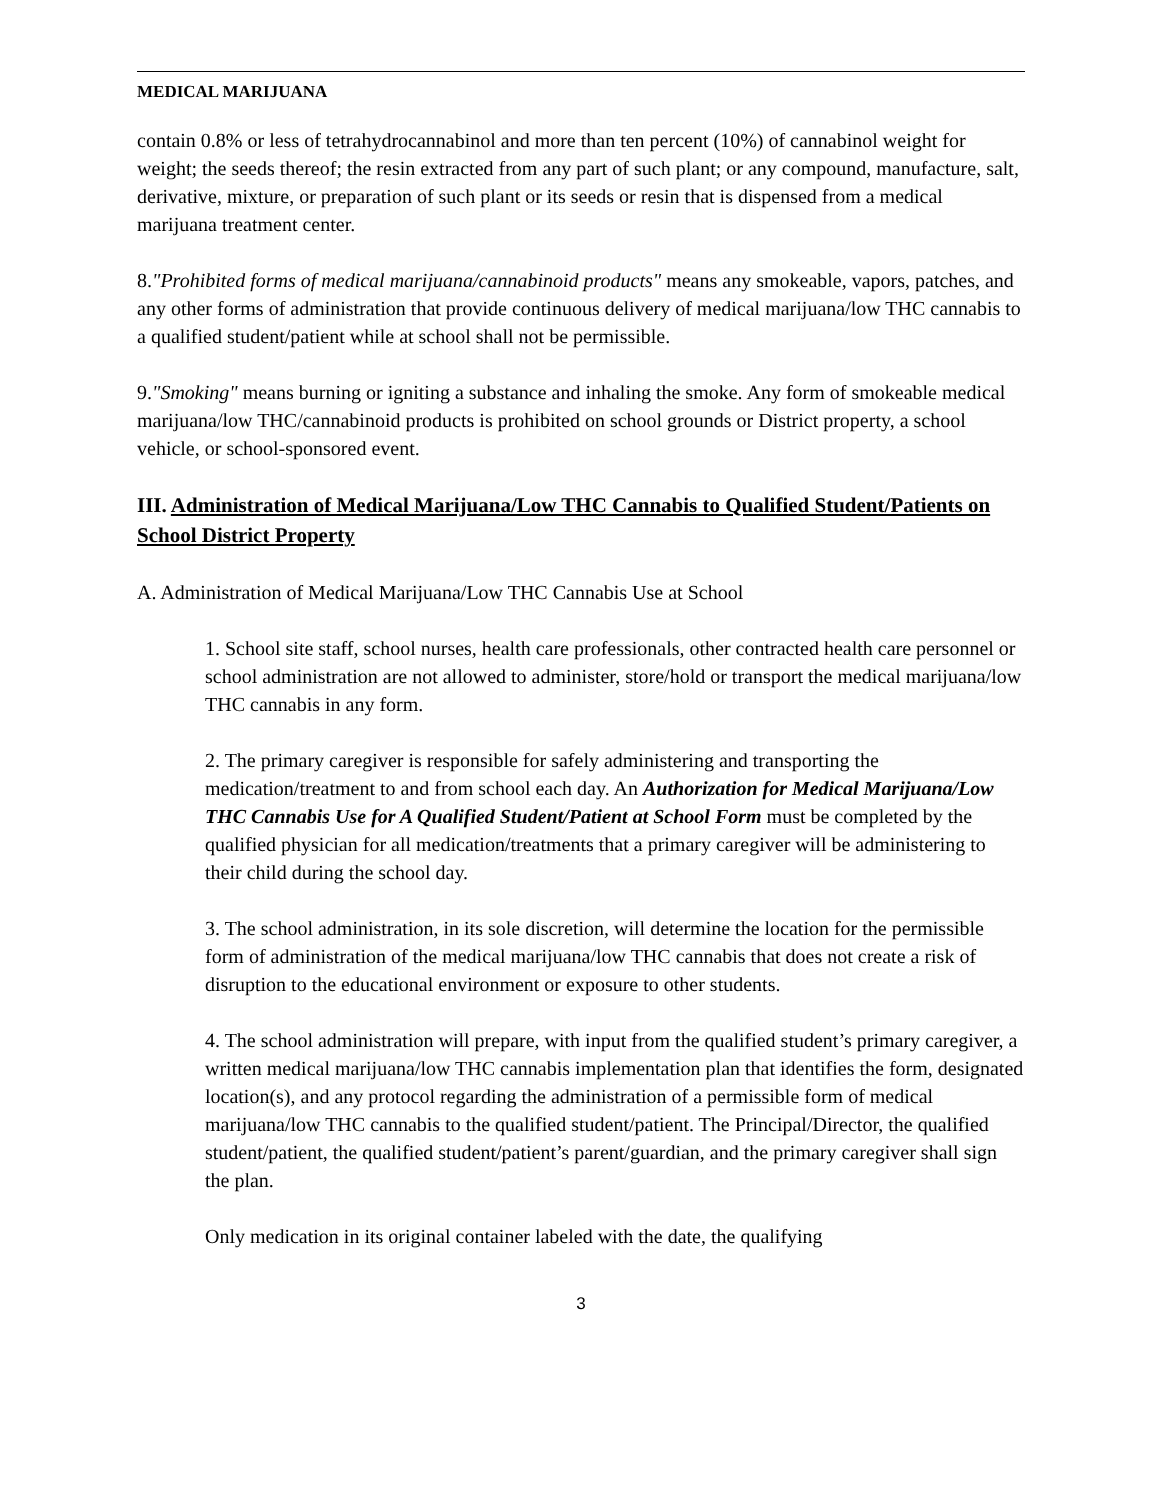MEDICAL MARIJUANA
contain 0.8% or less of tetrahydrocannabinol and more than ten percent (10%) of cannabinol weight for weight; the seeds thereof; the resin extracted from any part of such plant; or any compound, manufacture, salt, derivative, mixture, or preparation of such plant or its seeds or resin that is dispensed from a medical marijuana treatment center.
8."Prohibited forms of medical marijuana/cannabinoid products" means any smokeable, vapors, patches, and any other forms of administration that provide continuous delivery of medical marijuana/low THC cannabis to a qualified student/patient while at school shall not be permissible.
9."Smoking" means burning or igniting a substance and inhaling the smoke. Any form of smokeable medical marijuana/low THC/cannabinoid products is prohibited on school grounds or District property, a school vehicle, or school-sponsored event.
III. Administration of Medical Marijuana/Low THC Cannabis to Qualified Student/Patients on School District Property
A. Administration of Medical Marijuana/Low THC Cannabis Use at School
1. School site staff, school nurses, health care professionals, other contracted health care personnel or school administration are not allowed to administer, store/hold or transport the medical marijuana/low THC cannabis in any form.
2. The primary caregiver is responsible for safely administering and transporting the medication/treatment to and from school each day. An Authorization for Medical Marijuana/Low THC Cannabis Use for A Qualified Student/Patient at School Form must be completed by the qualified physician for all medication/treatments that a primary caregiver will be administering to their child during the school day.
3. The school administration, in its sole discretion, will determine the location for the permissible form of administration of the medical marijuana/low THC cannabis that does not create a risk of disruption to the educational environment or exposure to other students.
4. The school administration will prepare, with input from the qualified student’s primary caregiver, a written medical marijuana/low THC cannabis implementation plan that identifies the form, designated location(s), and any protocol regarding the administration of a permissible form of medical marijuana/low THC cannabis to the qualified student/patient. The Principal/Director, the qualified student/patient, the qualified student/patient’s parent/guardian, and the primary caregiver shall sign the plan.
Only medication in its original container labeled with the date, the qualifying
3